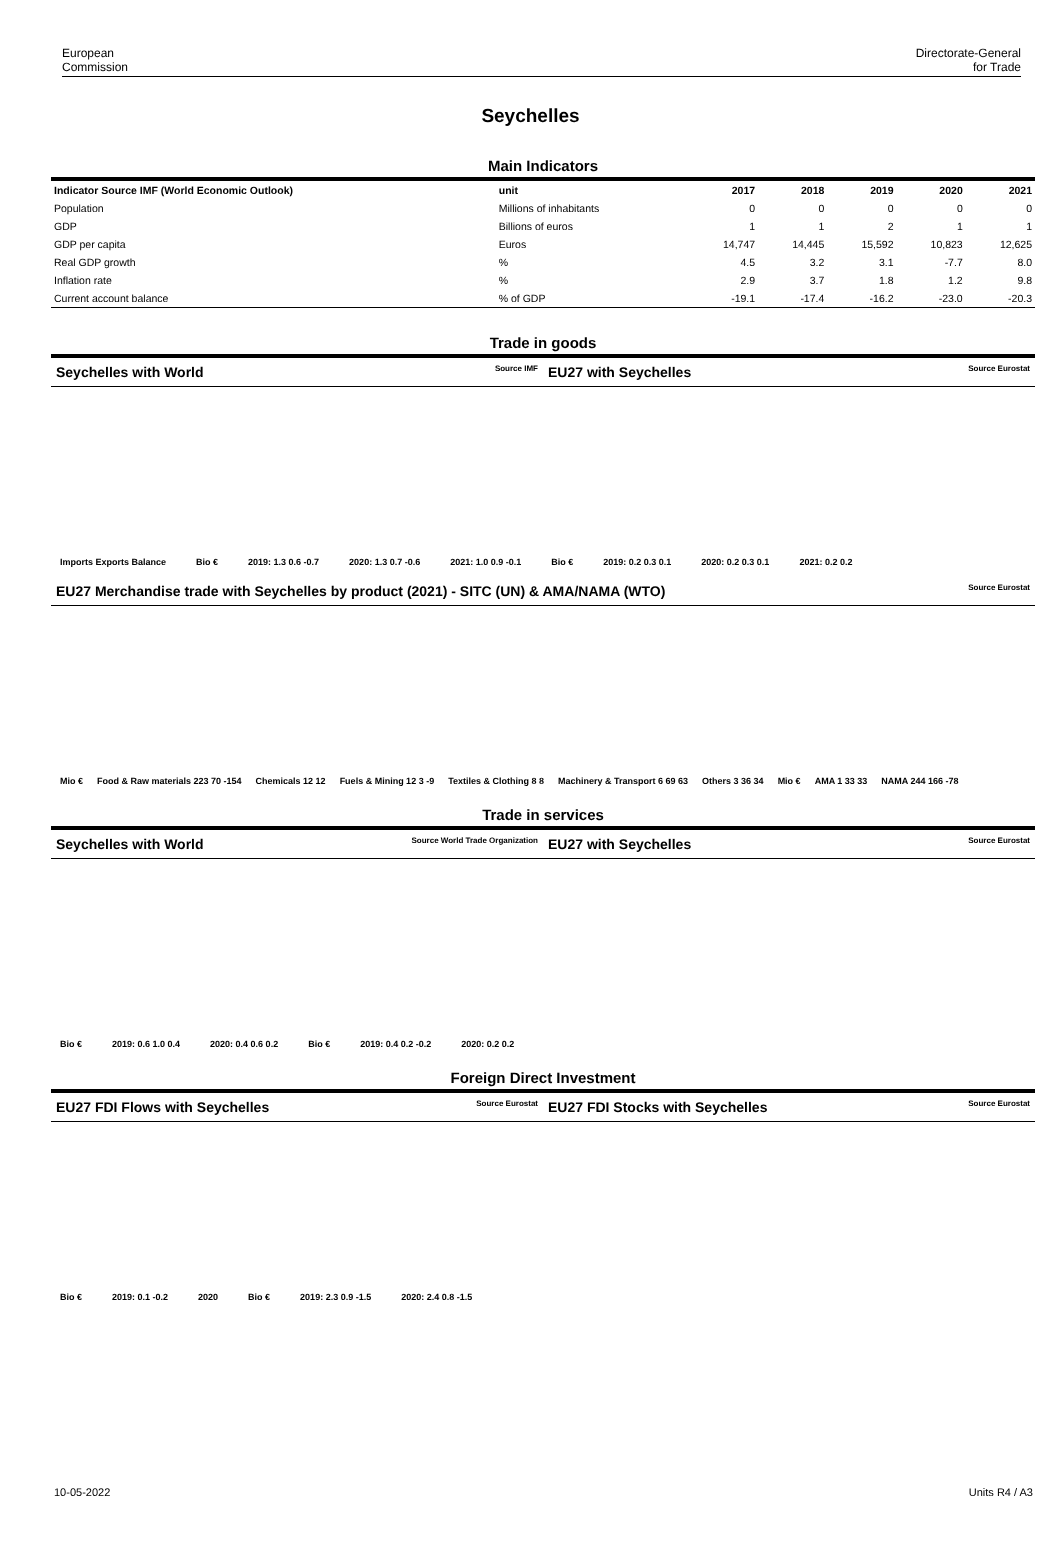European
Commission
Directorate-General
for Trade
Seychelles
Main Indicators
| Indicator Source IMF (World Economic Outlook) | unit | 2017 | 2018 | 2019 | 2020 | 2021 |
| --- | --- | --- | --- | --- | --- | --- |
| Population | Millions of inhabitants | 0 | 0 | 0 | 0 | 0 |
| GDP | Billions of euros | 1 | 1 | 2 | 1 | 1 |
| GDP per capita | Euros | 14,747 | 14,445 | 15,592 | 10,823 | 12,625 |
| Real GDP growth | % | 4.5 | 3.2 | 3.1 | -7.7 | 8.0 |
| Inflation rate | % | 2.9 | 3.7 | 1.8 | 1.2 | 9.8 |
| Current account balance | % of GDP | -19.1 | -17.4 | -16.2 | -23.0 | -20.3 |
Trade in goods
Seychelles with World Source IMF
EU27 with Seychelles Source Eurostat
Imports Exports Balance Bio € 2019: 1.3 0.6 -0.7 2020: 1.3 0.7 -0.6 2021: 1.0 0.9 -0.1 Bio € 2019: 0.2 0.3 0.1 2020: 0.2 0.3 0.1 2021: 0.2 0.2
EU27 Merchandise trade with Seychelles by product (2021) - SITC (UN) & AMA/NAMA (WTO) Source Eurostat
Mio € Food & Raw materials 223 70 -154 Chemicals 12 12 Fuels & Mining 12 3 -9 Textiles & Clothing 8 8 Machinery & Transport 6 69 63 Others 3 36 34 Mio € AMA 1 33 33 NAMA 244 166 -78
Trade in services
Seychelles with World Source World Trade Organization
EU27 with Seychelles Source Eurostat
Bio € 2019: 0.6 1.0 0.4 2020: 0.4 0.6 0.2 Bio € 2019: 0.4 0.2 -0.2 2020: 0.2 0.2
Foreign Direct Investment
EU27 FDI Flows with Seychelles Source Eurostat
EU27 FDI Stocks with Seychelles Source Eurostat
Bio € 2019: 0.1 -0.2 2020 Bio € 2019: 2.3 0.9 -1.5 2020: 2.4 0.8 -1.5
10-05-2022 Units R4 / A3